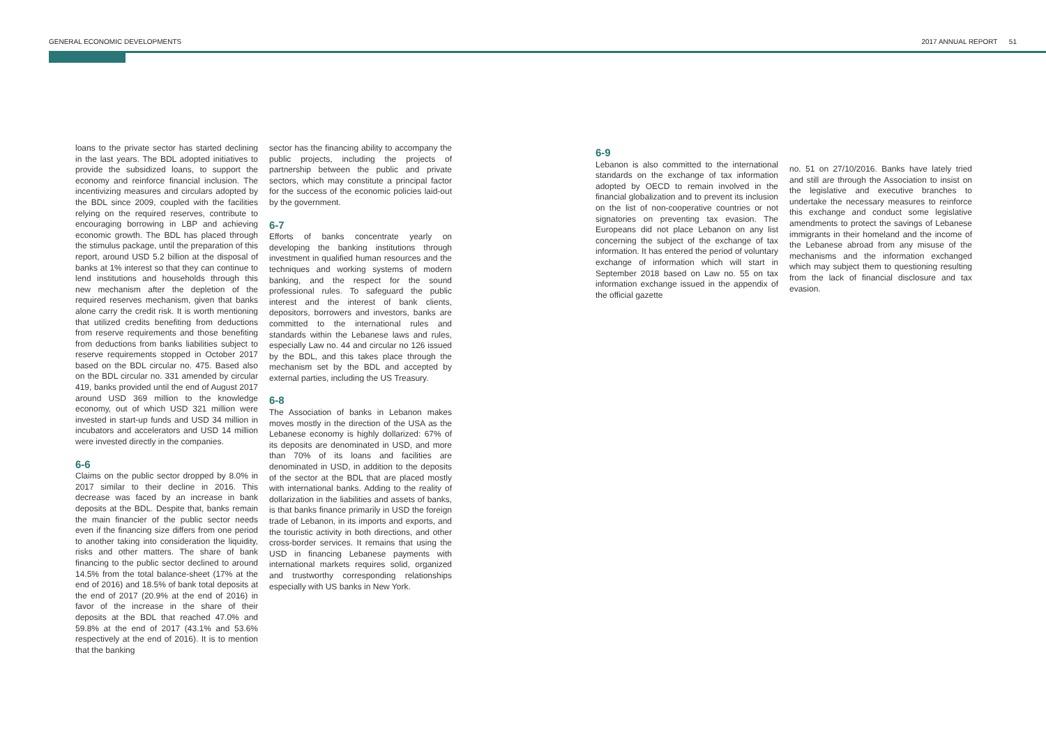GENERAL ECONOMIC DEVELOPMENTS 2017 ANNUAL REPORT 51
loans to the private sector has started declining in the last years. The BDL adopted initiatives to provide the subsidized loans, to support the economy and reinforce financial inclusion. The incentivizing measures and circulars adopted by the BDL since 2009, coupled with the facilities relying on the required reserves, contribute to encouraging borrowing in LBP and achieving economic growth. The BDL has placed through the stimulus package, until the preparation of this report, around USD 5.2 billion at the disposal of banks at 1% interest so that they can continue to lend institutions and households through this new mechanism after the depletion of the required reserves mechanism, given that banks alone carry the credit risk. It is worth mentioning that utilized credits benefiting from deductions from reserve requirements and those benefiting from deductions from banks liabilities subject to reserve requirements stopped in October 2017 based on the BDL circular no. 475. Based also on the BDL circular no. 331 amended by circular 419, banks provided until the end of August 2017 around USD 369 million to the knowledge economy, out of which USD 321 million were invested in start-up funds and USD 34 million in incubators and accelerators and USD 14 million were invested directly in the companies.
6-6
Claims on the public sector dropped by 8.0% in 2017 similar to their decline in 2016. This decrease was faced by an increase in bank deposits at the BDL. Despite that, banks remain the main financier of the public sector needs even if the financing size differs from one period to another taking into consideration the liquidity, risks and other matters. The share of bank financing to the public sector declined to around 14.5% from the total balance-sheet (17% at the end of 2016) and 18.5% of bank total deposits at the end of 2017 (20.9% at the end of 2016) in favor of the increase in the share of their deposits at the BDL that reached 47.0% and 59.8% at the end of 2017 (43.1% and 53.6% respectively at the end of 2016). It is to mention that the banking
sector has the financing ability to accompany the public projects, including the projects of partnership between the public and private sectors, which may constitute a principal factor for the success of the economic policies laid-out by the government.
6-7
Efforts of banks concentrate yearly on developing the banking institutions through investment in qualified human resources and the techniques and working systems of modern banking, and the respect for the sound professional rules. To safeguard the public interest and the interest of bank clients, depositors, borrowers and investors, banks are committed to the international rules and standards within the Lebanese laws and rules, especially Law no. 44 and circular no 126 issued by the BDL, and this takes place through the mechanism set by the BDL and accepted by external parties, including the US Treasury.
6-8
The Association of banks in Lebanon makes moves mostly in the direction of the USA as the Lebanese economy is highly dollarized: 67% of its deposits are denominated in USD, and more than 70% of its loans and facilities are denominated in USD, in addition to the deposits of the sector at the BDL that are placed mostly with international banks. Adding to the reality of dollarization in the liabilities and assets of banks, is that banks finance primarily in USD the foreign trade of Lebanon, in its imports and exports, and the touristic activity in both directions, and other cross-border services. It remains that using the USD in financing Lebanese payments with international markets requires solid, organized and trustworthy corresponding relationships especially with US banks in New York.
6-9
Lebanon is also committed to the international standards on the exchange of tax information adopted by OECD to remain involved in the financial globalization and to prevent its inclusion on the list of non-cooperative countries or not signatories on preventing tax evasion. The Europeans did not place Lebanon on any list concerning the subject of the exchange of tax information. It has entered the period of voluntary exchange of information which will start in September 2018 based on Law no. 55 on tax information exchange issued in the appendix of the official gazette
no. 51 on 27/10/2016. Banks have lately tried and still are through the Association to insist on the legislative and executive branches to undertake the necessary measures to reinforce this exchange and conduct some legislative amendments to protect the savings of Lebanese immigrants in their homeland and the income of the Lebanese abroad from any misuse of the mechanisms and the information exchanged which may subject them to questioning resulting from the lack of financial disclosure and tax evasion.